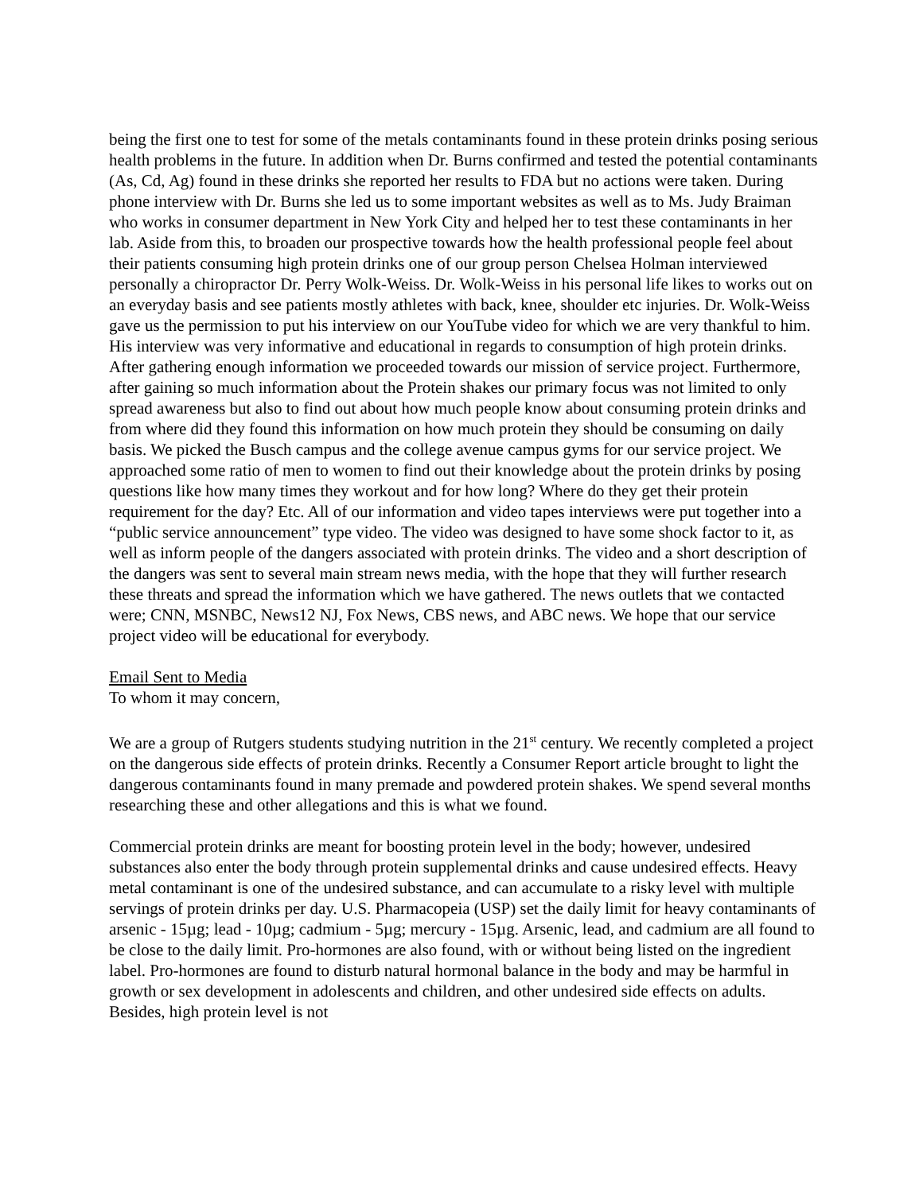being the first one to test for some of the metals contaminants found in these protein drinks posing serious health problems in the future. In addition when Dr. Burns confirmed and tested the potential contaminants (As, Cd, Ag) found in these drinks she reported her results to FDA but no actions were taken. During phone interview with Dr. Burns she led us to some important websites as well as to Ms. Judy Braiman who works in consumer department in New York City and helped her to test these contaminants in her lab. Aside from this, to broaden our prospective towards how the health professional people feel about their patients consuming high protein drinks one of our group person Chelsea Holman interviewed personally a chiropractor Dr. Perry Wolk-Weiss. Dr. Wolk-Weiss in his personal life likes to works out on an everyday basis and see patients mostly athletes with back, knee, shoulder etc injuries. Dr. Wolk-Weiss gave us the permission to put his interview on our YouTube video for which we are very thankful to him. His interview was very informative and educational in regards to consumption of high protein drinks. After gathering enough information we proceeded towards our mission of service project. Furthermore, after gaining so much information about the Protein shakes our primary focus was not limited to only spread awareness but also to find out about how much people know about consuming protein drinks and from where did they found this information on how much protein they should be consuming on daily basis. We picked the Busch campus and the college avenue campus gyms for our service project. We approached some ratio of men to women to find out their knowledge about the protein drinks by posing questions like how many times they workout and for how long? Where do they get their protein requirement for the day? Etc. All of our information and video tapes interviews were put together into a “public service announcement” type video. The video was designed to have some shock factor to it, as well as inform people of the dangers associated with protein drinks. The video and a short description of the dangers was sent to several main stream news media, with the hope that they will further research these threats and spread the information which we have gathered. The news outlets that we contacted were; CNN, MSNBC, News12 NJ, Fox News, CBS news, and ABC news. We hope that our service project video will be educational for everybody.
Email Sent to Media
To whom it may concern,
We are a group of Rutgers students studying nutrition in the 21<sup>st</sup> century. We recently completed a project on the dangerous side effects of protein drinks. Recently a Consumer Report article brought to light the dangerous contaminants found in many premade and powdered protein shakes. We spend several months researching these and other allegations and this is what we found.
Commercial protein drinks are meant for boosting protein level in the body; however, undesired substances also enter the body through protein supplemental drinks and cause undesired effects. Heavy metal contaminant is one of the undesired substance, and can accumulate to a risky level with multiple servings of protein drinks per day. U.S. Pharmacopeia (USP) set the daily limit for heavy contaminants of arsenic - 15µg; lead - 10µg; cadmium - 5µg; mercury - 15µg. Arsenic, lead, and cadmium are all found to be close to the daily limit. Pro-hormones are also found, with or without being listed on the ingredient label. Pro-hormones are found to disturb natural hormonal balance in the body and may be harmful in growth or sex development in adolescents and children, and other undesired side effects on adults. Besides, high protein level is not